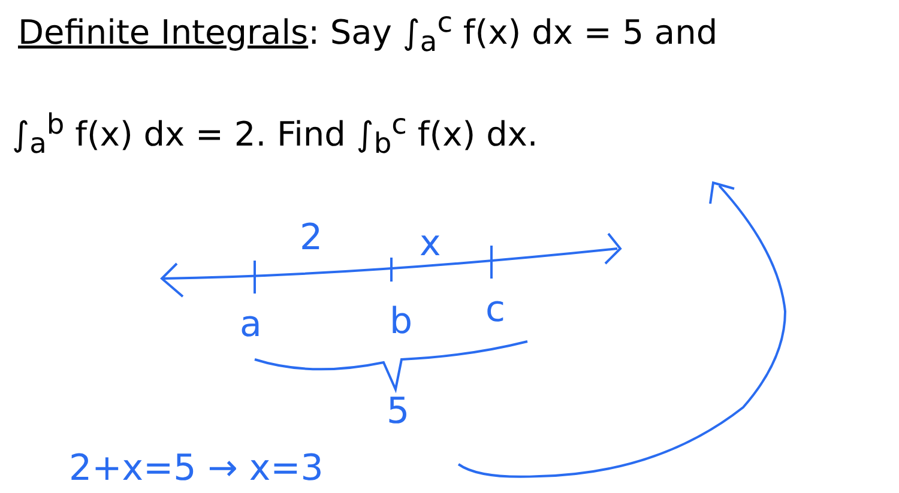Definite Integrals: Say ∫<sub>a</sub><sup>c</sup> f(x) dx = 5 and
∫<sub>a</sub><sup>b</sup> f(x) dx = 2. Find ∫<sub>b</sub><sup>c</sup> f(x) dx.
2 x
a b c
5
2+x=5 → x=3